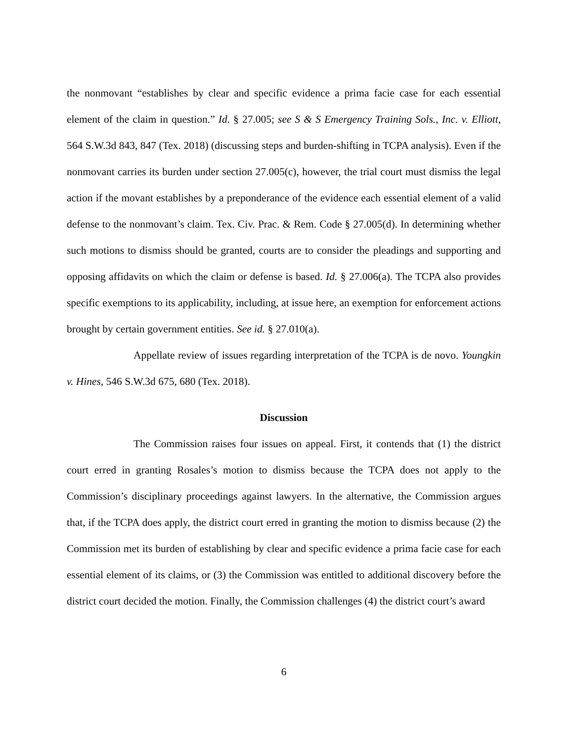the nonmovant “establishes by clear and specific evidence a prima facie case for each essential element of the claim in question.” Id. § 27.005; see S & S Emergency Training Sols., Inc. v. Elliott, 564 S.W.3d 843, 847 (Tex. 2018) (discussing steps and burden-shifting in TCPA analysis). Even if the nonmovant carries its burden under section 27.005(c), however, the trial court must dismiss the legal action if the movant establishes by a preponderance of the evidence each essential element of a valid defense to the nonmovant’s claim. Tex. Civ. Prac. & Rem. Code § 27.005(d). In determining whether such motions to dismiss should be granted, courts are to consider the pleadings and supporting and opposing affidavits on which the claim or defense is based. Id. § 27.006(a). The TCPA also provides specific exemptions to its applicability, including, at issue here, an exemption for enforcement actions brought by certain government entities. See id. § 27.010(a).
Appellate review of issues regarding interpretation of the TCPA is de novo. Youngkin v. Hines, 546 S.W.3d 675, 680 (Tex. 2018).
Discussion
The Commission raises four issues on appeal. First, it contends that (1) the district court erred in granting Rosales’s motion to dismiss because the TCPA does not apply to the Commission’s disciplinary proceedings against lawyers. In the alternative, the Commission argues that, if the TCPA does apply, the district court erred in granting the motion to dismiss because (2) the Commission met its burden of establishing by clear and specific evidence a prima facie case for each essential element of its claims, or (3) the Commission was entitled to additional discovery before the district court decided the motion. Finally, the Commission challenges (4) the district court’s award
6